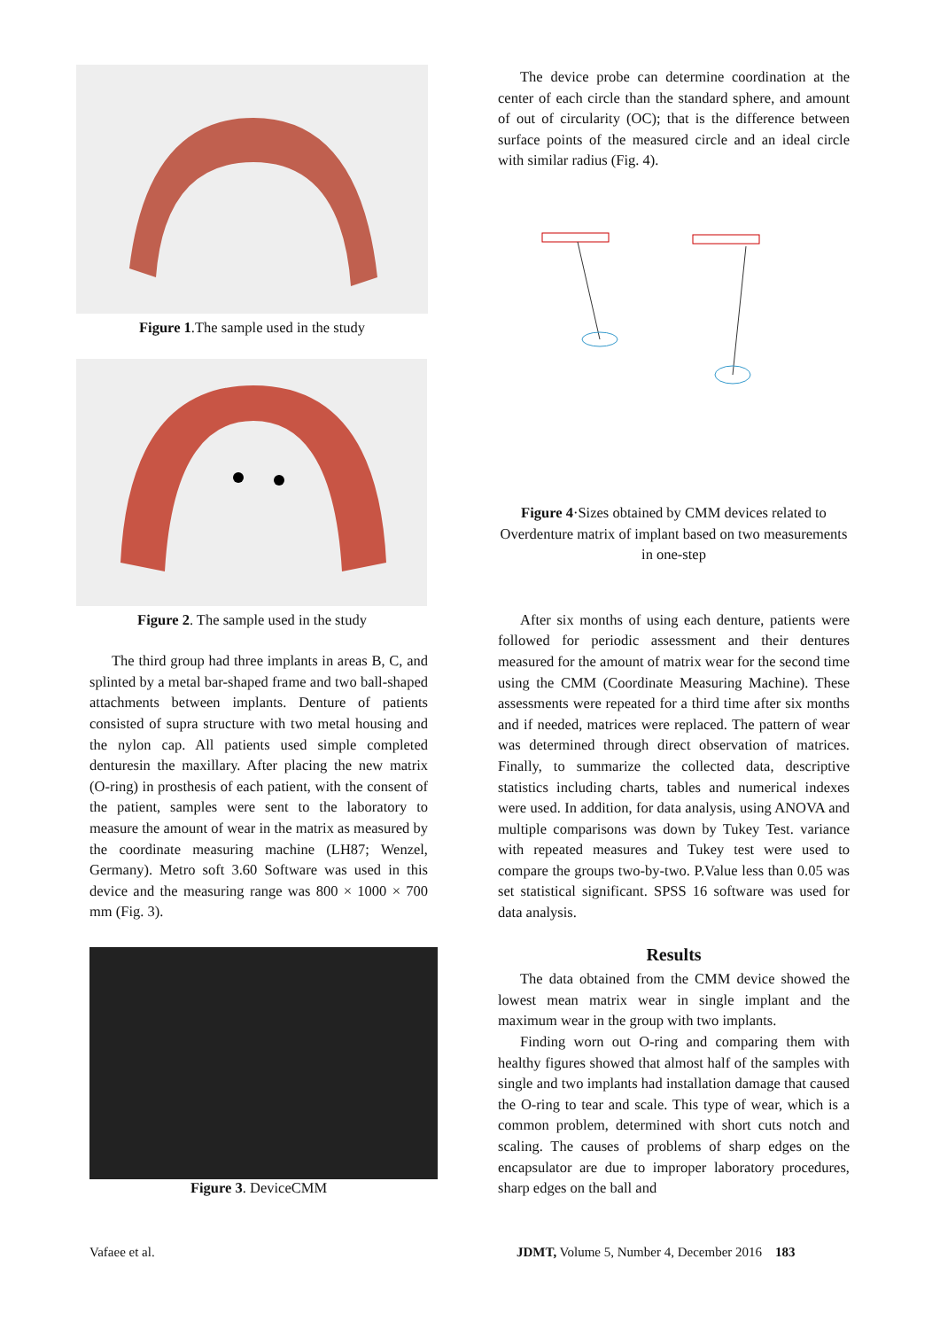Figure 1.The sample used in the study
Figure 2. The sample used in the study
The third group had three implants in areas B, C, and splinted by a metal bar-shaped frame and two ball-shaped attachments between implants. Denture of patients consisted of supra structure with two metal housing and the nylon cap. All patients used simple completed denturesin the maxillary. After placing the new matrix (O-ring) in prosthesis of each patient, with the consent of the patient, samples were sent to the laboratory to measure the amount of wear in the matrix as measured by the coordinate measuring machine (LH87; Wenzel, Germany). Metro soft 3.60 Software was used in this device and the measuring range was 800 × 1000 × 700 mm (Fig. 3).
Figure 3. DeviceCMM
The device probe can determine coordination at the center of each circle than the standard sphere, and amount of out of circularity (OC); that is the difference between surface points of the measured circle and an ideal circle with similar radius (Fig. 4).
Figure 4·Sizes obtained by CMM devices related to Overdenture matrix of implant based on two measurements in one-step
After six months of using each denture, patients were followed for periodic assessment and their dentures measured for the amount of matrix wear for the second time using the CMM (Coordinate Measuring Machine). These assessments were repeated for a third time after six months and if needed, matrices were replaced. The pattern of wear was determined through direct observation of matrices. Finally, to summarize the collected data, descriptive statistics including charts, tables and numerical indexes were used. In addition, for data analysis, using ANOVA and multiple comparisons was down by Tukey Test. variance with repeated measures and Tukey test were used to compare the groups two-by-two. P.Value less than 0.05 was set statistical significant. SPSS 16 software was used for data analysis.
Results
The data obtained from the CMM device showed the lowest mean matrix wear in single implant and the maximum wear in the group with two implants.
Finding worn out O-ring and comparing them with healthy figures showed that almost half of the samples with single and two implants had installation damage that caused the O-ring to tear and scale. This type of wear, which is a common problem, determined with short cuts notch and scaling. The causes of problems of sharp edges on the encapsulator are due to improper laboratory procedures, sharp edges on the ball and
Vafaee et al.
JDMT, Volume 5, Number 4, December 2016 183